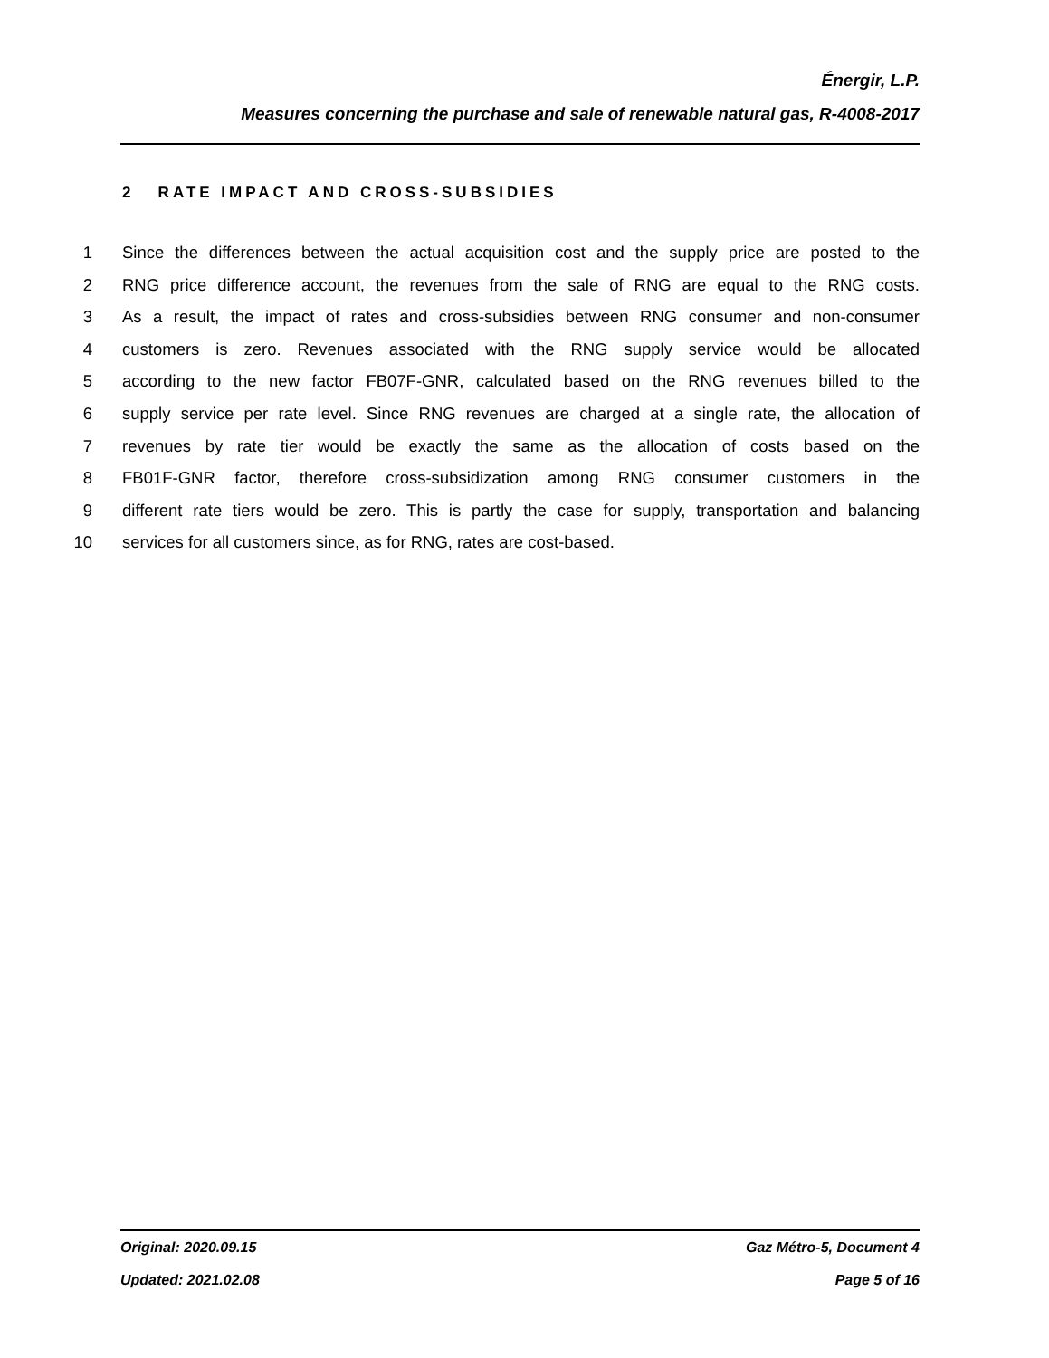Énergir, L.P.
Measures concerning the purchase and sale of renewable natural gas, R-4008-2017
2 RATE IMPACT AND CROSS-SUBSIDIES
1 Since the differences between the actual acquisition cost and the supply price are posted to the
2 RNG price difference account, the revenues from the sale of RNG are equal to the RNG costs.
3 As a result, the impact of rates and cross-subsidies between RNG consumer and non-consumer
4 customers is zero. Revenues associated with the RNG supply service would be allocated
5 according to the new factor FB07F-GNR, calculated based on the RNG revenues billed to the
6 supply service per rate level. Since RNG revenues are charged at a single rate, the allocation of
7 revenues by rate tier would be exactly the same as the allocation of costs based on the
8 FB01F-GNR factor, therefore cross-subsidization among RNG consumer customers in the
9 different rate tiers would be zero. This is partly the case for supply, transportation and balancing
10 services for all customers since, as for RNG, rates are cost-based.
Original: 2020.09.15 Gaz Métro-5, Document 4
Updated: 2021.02.08 Page 5 of 16